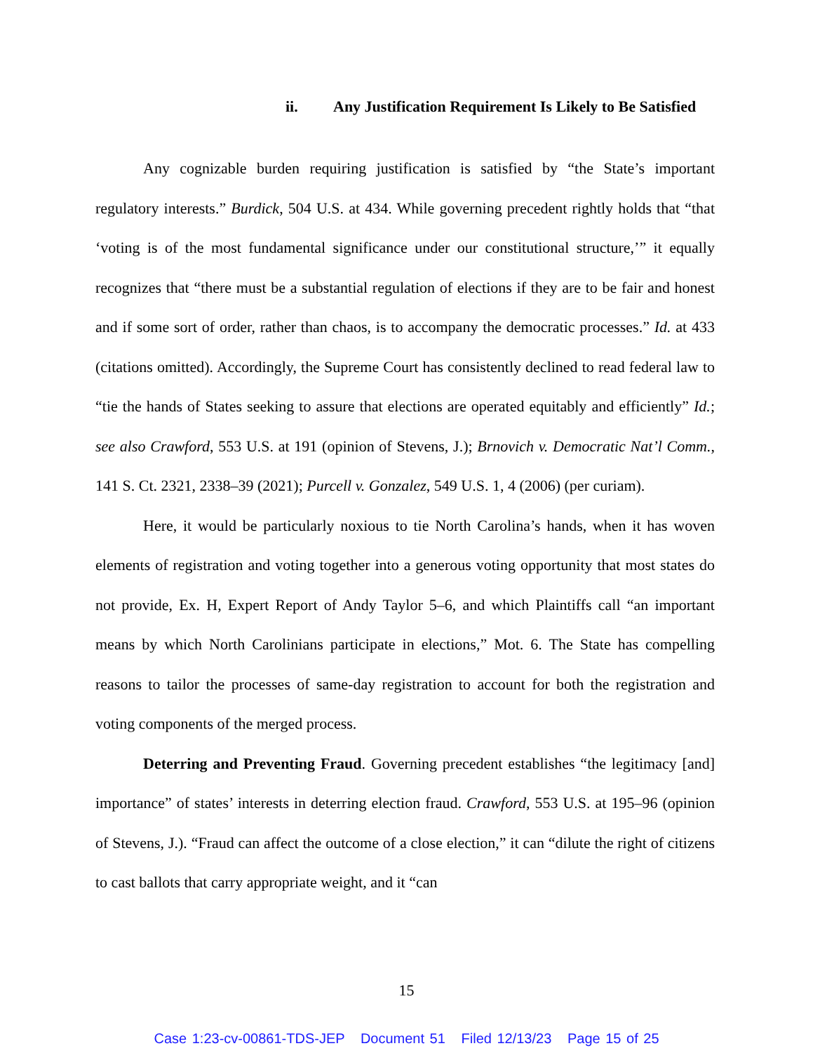ii. Any Justification Requirement Is Likely to Be Satisfied
Any cognizable burden requiring justification is satisfied by “the State’s important regulatory interests.” Burdick, 504 U.S. at 434. While governing precedent rightly holds that “that ‘voting is of the most fundamental significance under our constitutional structure,’” it equally recognizes that “there must be a substantial regulation of elections if they are to be fair and honest and if some sort of order, rather than chaos, is to accompany the democratic processes.” Id. at 433 (citations omitted). Accordingly, the Supreme Court has consistently declined to read federal law to “tie the hands of States seeking to assure that elections are operated equitably and efficiently” Id.; see also Crawford, 553 U.S. at 191 (opinion of Stevens, J.); Brnovich v. Democratic Nat’l Comm., 141 S. Ct. 2321, 2338–39 (2021); Purcell v. Gonzalez, 549 U.S. 1, 4 (2006) (per curiam).
Here, it would be particularly noxious to tie North Carolina’s hands, when it has woven elements of registration and voting together into a generous voting opportunity that most states do not provide, Ex. H, Expert Report of Andy Taylor 5–6, and which Plaintiffs call “an important means by which North Carolinians participate in elections,” Mot. 6. The State has compelling reasons to tailor the processes of same-day registration to account for both the registration and voting components of the merged process.
Deterring and Preventing Fraud. Governing precedent establishes “the legitimacy [and] importance” of states’ interests in deterring election fraud. Crawford, 553 U.S. at 195–96 (opinion of Stevens, J.). “Fraud can affect the outcome of a close election,” it can “dilute the right of citizens to cast ballots that carry appropriate weight, and it “can
15
Case 1:23-cv-00861-TDS-JEP Document 51 Filed 12/13/23 Page 15 of 25